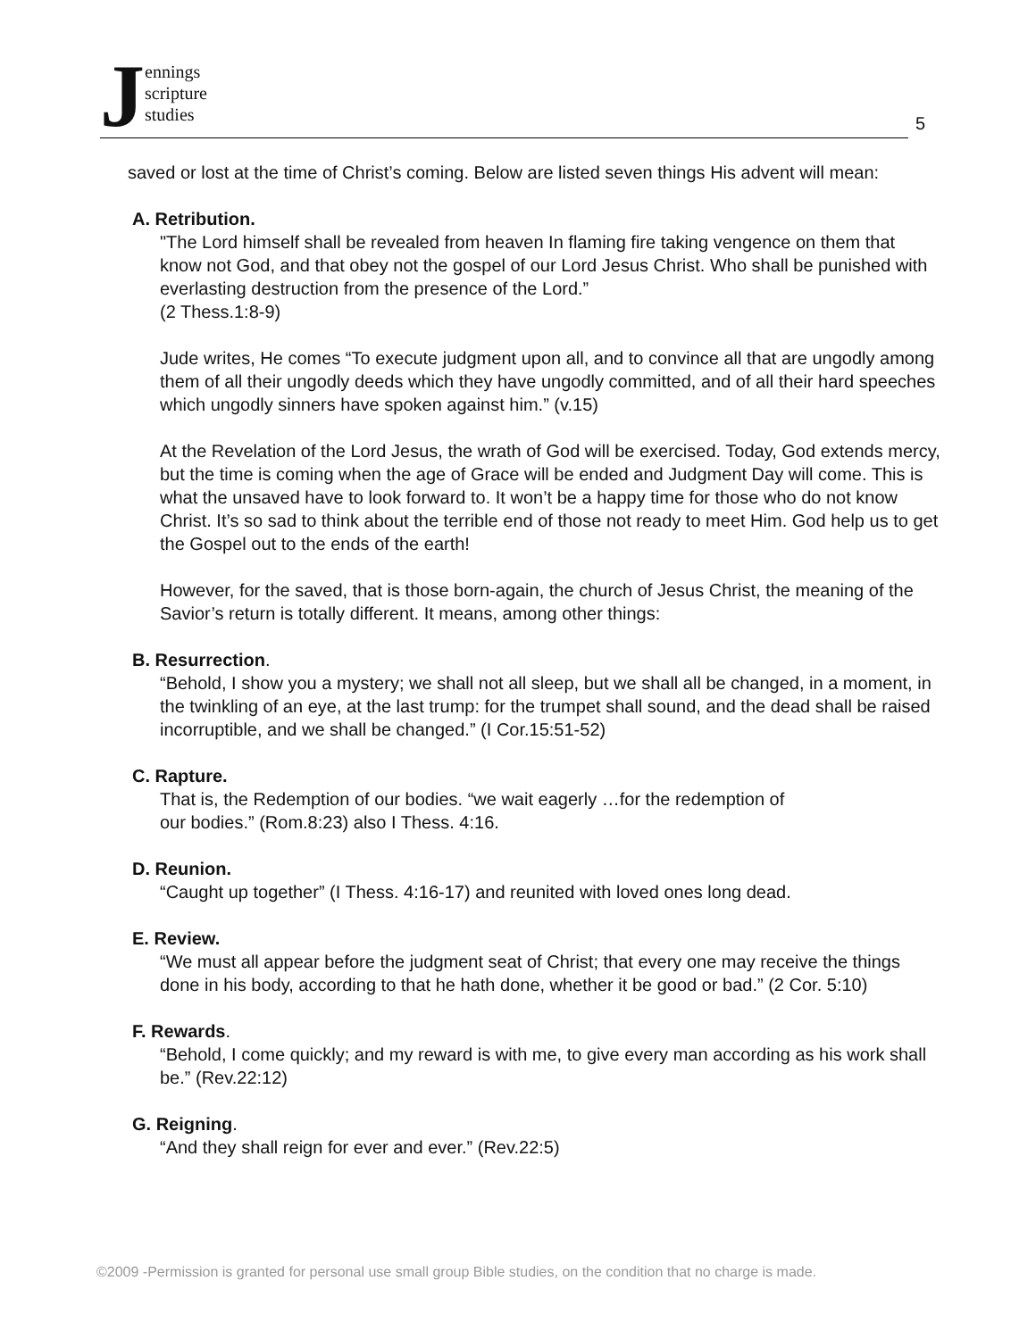J
ennings
scripture
studies
5
saved or lost at the time of Christ’s coming. Below are listed seven things His advent will mean:
A. Retribution.
"The Lord himself shall be revealed from heaven In flaming fire taking vengence on them that know not God, and that obey not the gospel of our Lord Jesus Christ. Who shall be punished with everlasting destruction from the presence of the Lord.”
(2 Thess.1:8-9)
Jude writes, He comes “To execute judgment upon all, and to convince all that are ungodly among them of all their ungodly deeds which they have ungodly committed, and of all their hard speeches which ungodly sinners have spoken against him.” (v.15)
At the Revelation of the Lord Jesus, the wrath of God will be exercised. Today, God extends mercy, but the time is coming when the age of Grace will be ended and Judgment Day will come. This is what the unsaved have to look forward to. It won’t be a happy time for those who do not know Christ. It’s so sad to think about the terrible end of those not ready to meet Him. God help us to get the Gospel out to the ends of the earth!
However, for the saved, that is those born-again, the church of Jesus Christ, the meaning of the Savior’s return is totally different. It means, among other things:
B. Resurrection.
“Behold, I show you a mystery; we shall not all sleep, but we shall all be changed, in a moment, in the twinkling of an eye, at the last trump: for the trumpet shall sound, and the dead shall be raised incorruptible, and we shall be changed.” (I Cor.15:51-52)
C. Rapture.
That is, the Redemption of our bodies. “we wait eagerly …for the redemption of
our bodies.” (Rom.8:23) also I Thess. 4:16.
D. Reunion.
“Caught up together” (I Thess. 4:16-17) and reunited with loved ones long dead.
E. Review.
“We must all appear before the judgment seat of Christ; that every one may receive the things done in his body, according to that he hath done, whether it be good or bad.” (2 Cor. 5:10)
F. Rewards.
“Behold, I come quickly; and my reward is with me, to give every man according as his work shall be.” (Rev.22:12)
G. Reigning.
“And they shall reign for ever and ever.” (Rev.22:5)
©2009 -Permission is granted for personal use small group Bible studies, on the condition that no charge is made.